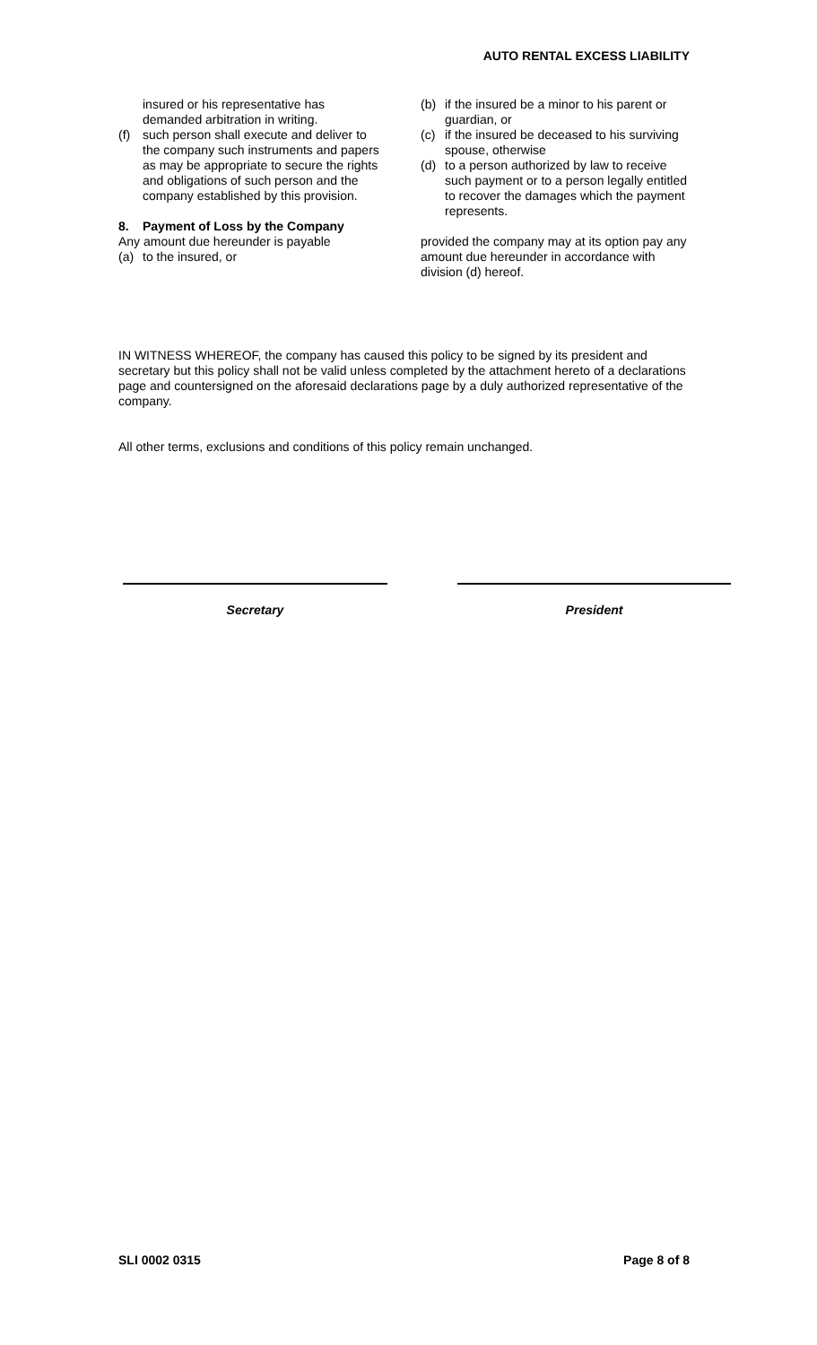AUTO RENTAL EXCESS LIABILITY
insured or his representative has demanded arbitration in writing.
(f) such person shall execute and deliver to the company such instruments and papers as may be appropriate to secure the rights and obligations of such person and the company established by this provision.
8. Payment of Loss by the Company
Any amount due hereunder is payable
(a) to the insured, or
(b) if the insured be a minor to his parent or guardian, or
(c) if the insured be deceased to his surviving spouse, otherwise
(d) to a person authorized by law to receive such payment or to a person legally entitled to recover the damages which the payment represents.
provided the company may at its option pay any amount due hereunder in accordance with division (d) hereof.
IN WITNESS WHEREOF, the company has caused this policy to be signed by its president and secretary but this policy shall not be valid unless completed by the attachment hereto of a declarations page and countersigned on the aforesaid declarations page by a duly authorized representative of the company.
All other terms, exclusions and conditions of this policy remain unchanged.
Secretary President
SLI 0002 0315 Page 8 of 8